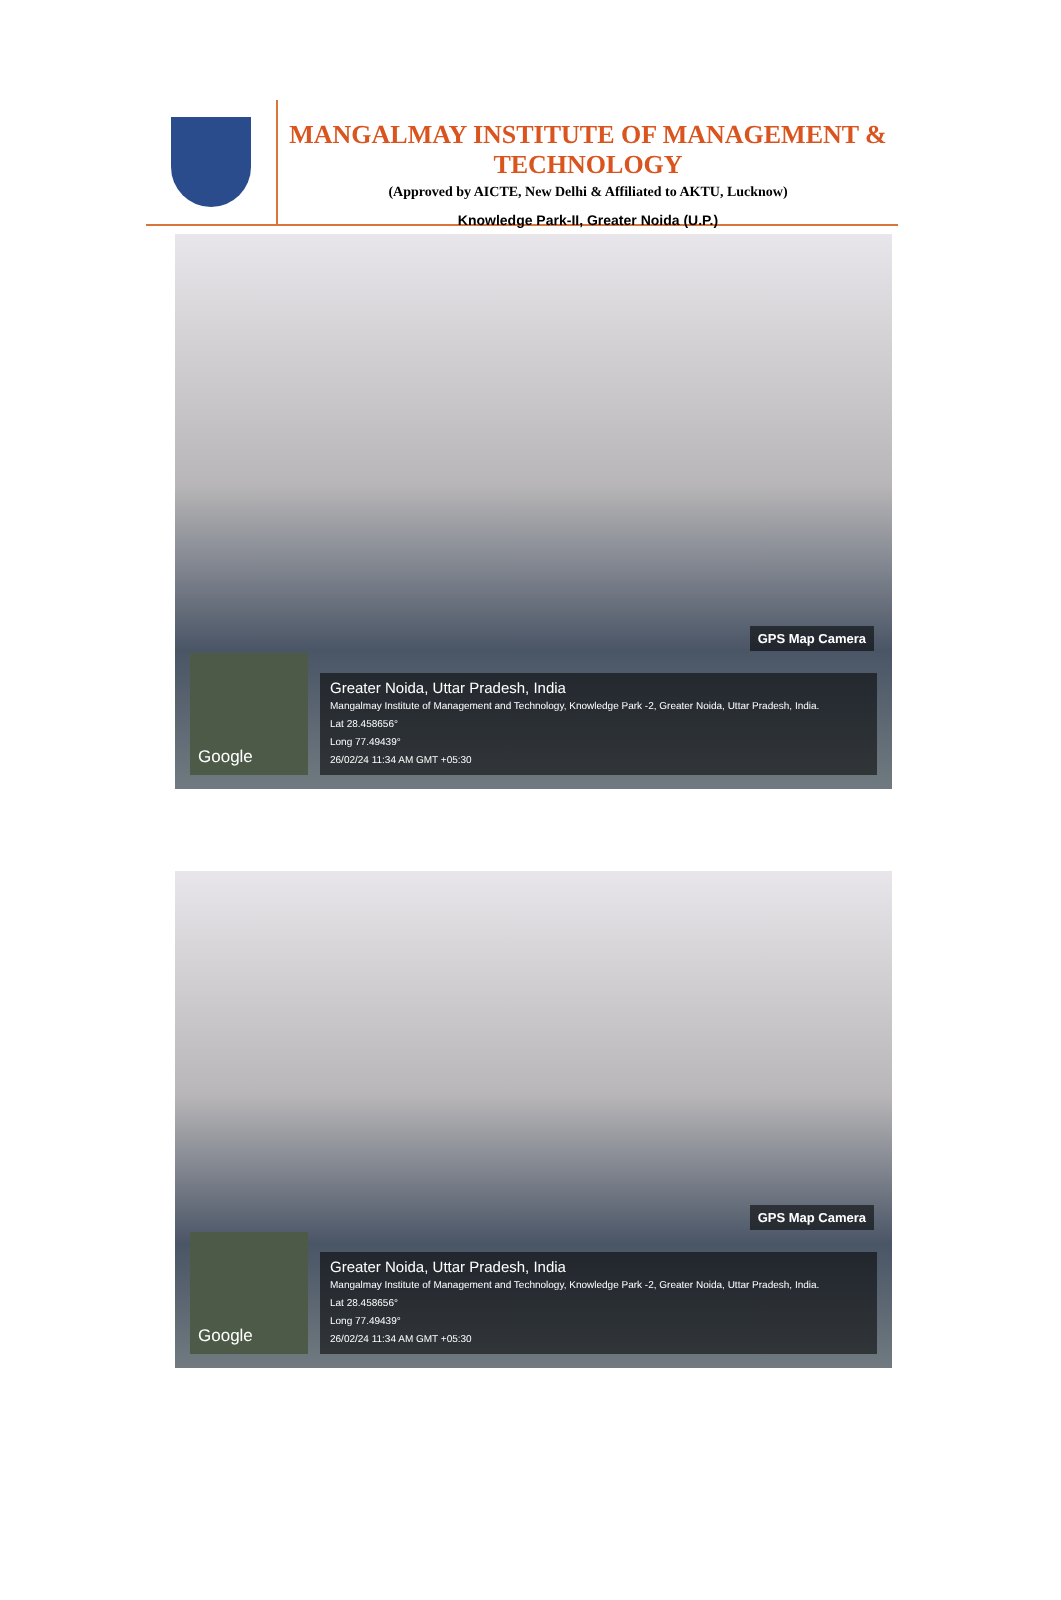MANGALMAY INSTITUTE OF MANAGEMENT & TECHNOLOGY
(Approved by AICTE, New Delhi & Affiliated to AKTU, Lucknow)
Knowledge Park-II, Greater Noida (U.P.)
GPS Map Camera
Google
Greater Noida, Uttar Pradesh, India
Mangalmay Institute of Management and Technology, Knowledge Park -2, Greater Noida, Uttar Pradesh, India.
Lat 28.458656°
Long 77.49439°
26/02/24 11:34 AM GMT +05:30
GPS Map Camera
Google
Greater Noida, Uttar Pradesh, India
Mangalmay Institute of Management and Technology, Knowledge Park -2, Greater Noida, Uttar Pradesh, India.
Lat 28.458656°
Long 77.49439°
26/02/24 11:34 AM GMT +05:30